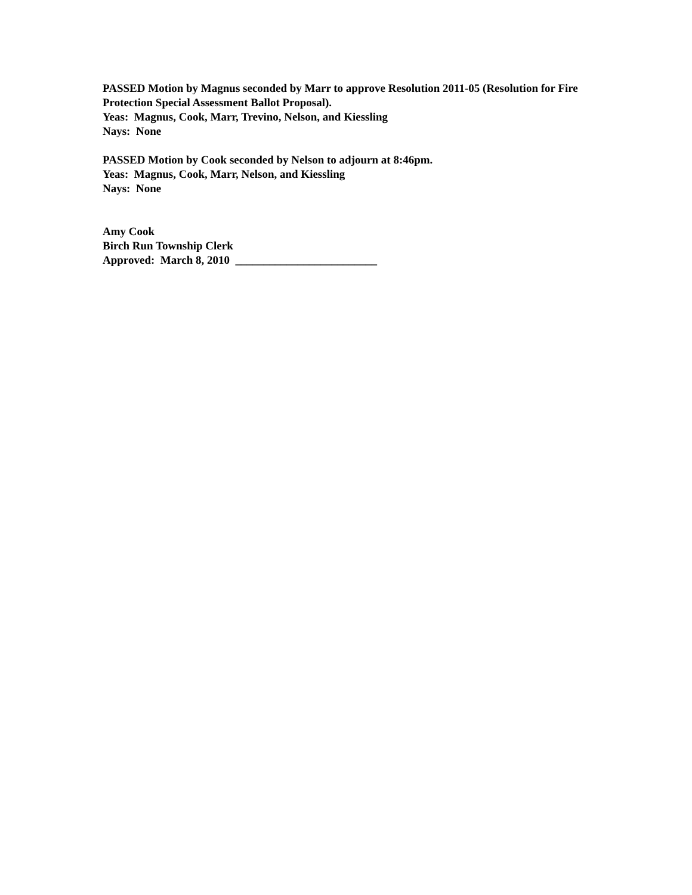PASSED Motion by Magnus seconded by Marr to approve Resolution 2011-05 (Resolution for Fire Protection Special Assessment Ballot Proposal).
Yeas: Magnus, Cook, Marr, Trevino, Nelson, and Kiessling
Nays: None
PASSED Motion by Cook seconded by Nelson to adjourn at 8:46pm.
Yeas: Magnus, Cook, Marr, Nelson, and Kiessling
Nays: None
Amy Cook
Birch Run Township Clerk
Approved: March 8, 2010 _________________________